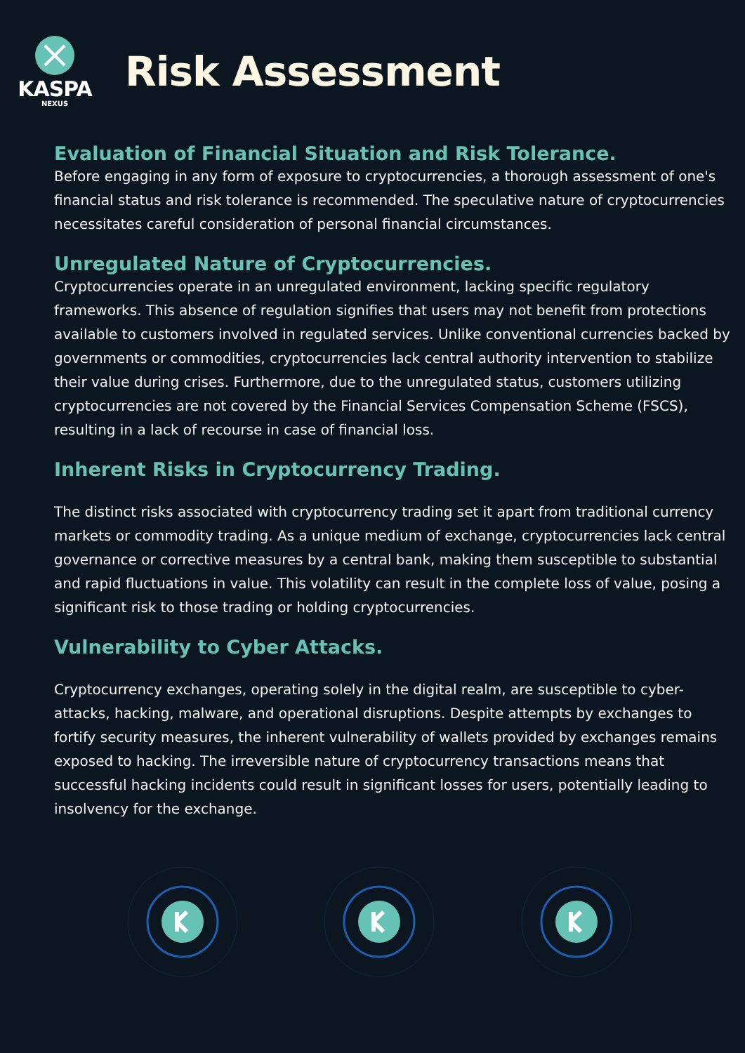KASPA
NEXUS
Risk Assessment
Evaluation of Financial Situation and Risk Tolerance.
Before engaging in any form of exposure to cryptocurrencies, a thorough assessment of one's financial status and risk tolerance is recommended. The speculative nature of cryptocurrencies necessitates careful consideration of personal financial circumstances.
Unregulated Nature of Cryptocurrencies.
Cryptocurrencies operate in an unregulated environment, lacking specific regulatory frameworks. This absence of regulation signifies that users may not benefit from protections available to customers involved in regulated services. Unlike conventional currencies backed by governments or commodities, cryptocurrencies lack central authority intervention to stabilize their value during crises. Furthermore, due to the unregulated status, customers utilizing cryptocurrencies are not covered by the Financial Services Compensation Scheme (FSCS), resulting in a lack of recourse in case of financial loss.
Inherent Risks in Cryptocurrency Trading.
The distinct risks associated with cryptocurrency trading set it apart from traditional currency markets or commodity trading. As a unique medium of exchange, cryptocurrencies lack central governance or corrective measures by a central bank, making them susceptible to substantial and rapid fluctuations in value. This volatility can result in the complete loss of value, posing a significant risk to those trading or holding cryptocurrencies.
Vulnerability to Cyber Attacks.
Cryptocurrency exchanges, operating solely in the digital realm, are susceptible to cyber-attacks, hacking, malware, and operational disruptions. Despite attempts by exchanges to fortify security measures, the inherent vulnerability of wallets provided by exchanges remains exposed to hacking. The irreversible nature of cryptocurrency transactions means that successful hacking incidents could result in significant losses for users, potentially leading to insolvency for the exchange.